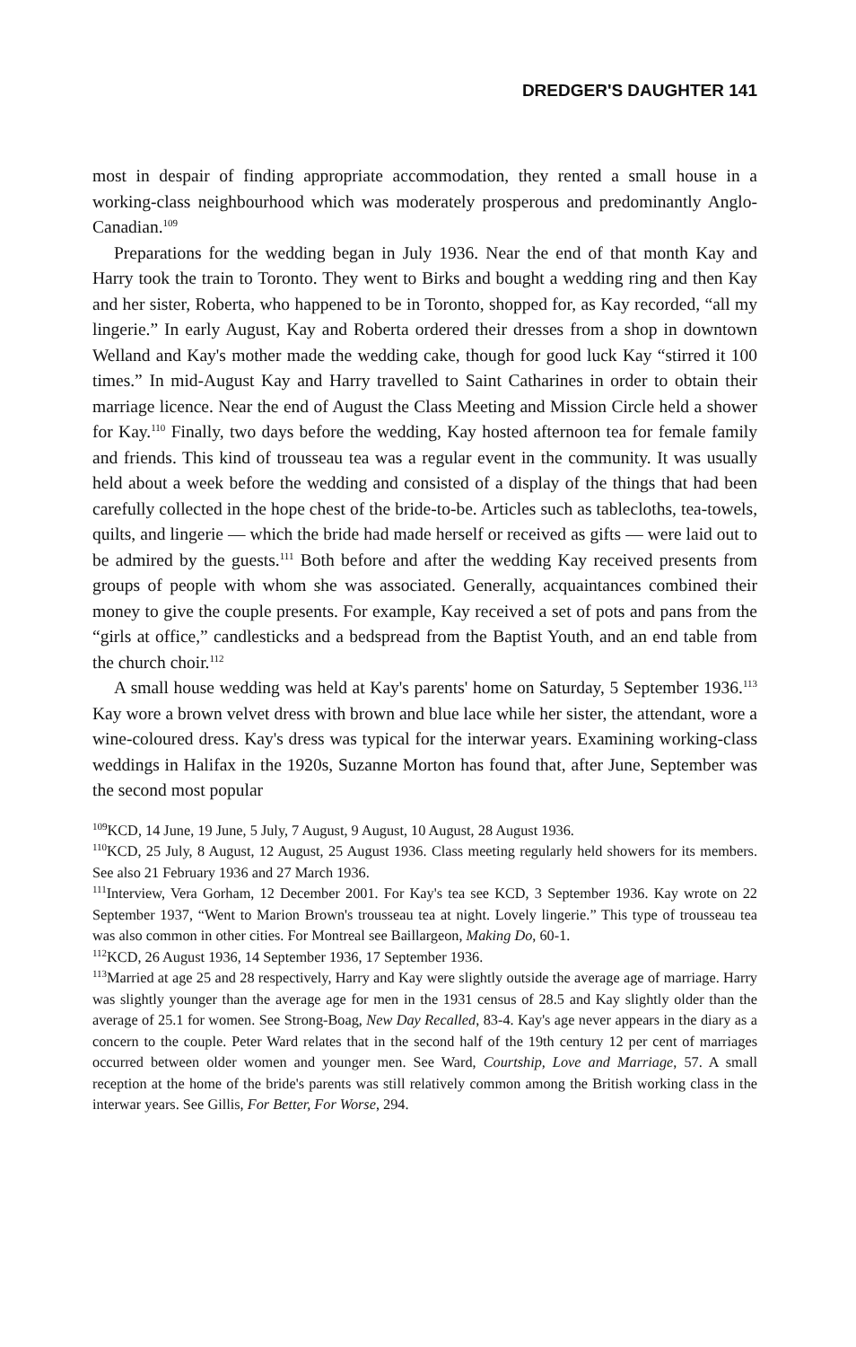DREDGER'S DAUGHTER 141
most in despair of finding appropriate accommodation, they rented a small house in a working-class neighbourhood which was moderately prosperous and predominantly Anglo-Canadian.<sup>109</sup>
Preparations for the wedding began in July 1936. Near the end of that month Kay and Harry took the train to Toronto. They went to Birks and bought a wedding ring and then Kay and her sister, Roberta, who happened to be in Toronto, shopped for, as Kay recorded, “all my lingerie.” In early August, Kay and Roberta ordered their dresses from a shop in downtown Welland and Kay's mother made the wedding cake, though for good luck Kay “stirred it 100 times.” In mid-August Kay and Harry travelled to Saint Catharines in order to obtain their marriage licence. Near the end of August the Class Meeting and Mission Circle held a shower for Kay.<sup>110</sup> Finally, two days before the wedding, Kay hosted afternoon tea for female family and friends. This kind of trousseau tea was a regular event in the community. It was usually held about a week before the wedding and consisted of a display of the things that had been carefully collected in the hope chest of the bride-to-be. Articles such as tablecloths, tea-towels, quilts, and lingerie — which the bride had made herself or received as gifts — were laid out to be admired by the guests.<sup>111</sup> Both before and after the wedding Kay received presents from groups of people with whom she was associated. Generally, acquaintances combined their money to give the couple presents. For example, Kay received a set of pots and pans from the “girls at office,” candlesticks and a bedspread from the Baptist Youth, and an end table from the church choir.<sup>112</sup>
A small house wedding was held at Kay's parents' home on Saturday, 5 September 1936.<sup>113</sup> Kay wore a brown velvet dress with brown and blue lace while her sister, the attendant, wore a wine-coloured dress. Kay's dress was typical for the interwar years. Examining working-class weddings in Halifax in the 1920s, Suzanne Morton has found that, after June, September was the second most popular
<sup>109</sup>KCD, 14 June, 19 June, 5 July, 7 August, 9 August, 10 August, 28 August 1936.
<sup>110</sup>KCD, 25 July, 8 August, 12 August, 25 August 1936. Class meeting regularly held showers for its members. See also 21 February 1936 and 27 March 1936.
<sup>111</sup> Interview, Vera Gorham, 12 December 2001. For Kay's tea see KCD, 3 September 1936. Kay wrote on 22 September 1937, “Went to Marion Brown's trousseau tea at night. Lovely lingerie.” This type of trousseau tea was also common in other cities. For Montreal see Baillargeon, Making Do, 60-1.
<sup>112</sup>KCD, 26 August 1936, 14 September 1936, 17 September 1936.
<sup>113</sup> Married at age 25 and 28 respectively, Harry and Kay were slightly outside the average age of marriage. Harry was slightly younger than the average age for men in the 1931 census of 28.5 and Kay slightly older than the average of 25.1 for women. See Strong-Boag, New Day Recalled, 83-4. Kay's age never appears in the diary as a concern to the couple. Peter Ward relates that in the second half of the 19th century 12 per cent of marriages occurred between older women and younger men. See Ward, Courtship, Love and Marriage, 57. A small reception at the home of the bride's parents was still relatively common among the British working class in the interwar years. See Gillis, For Better, For Worse, 294.